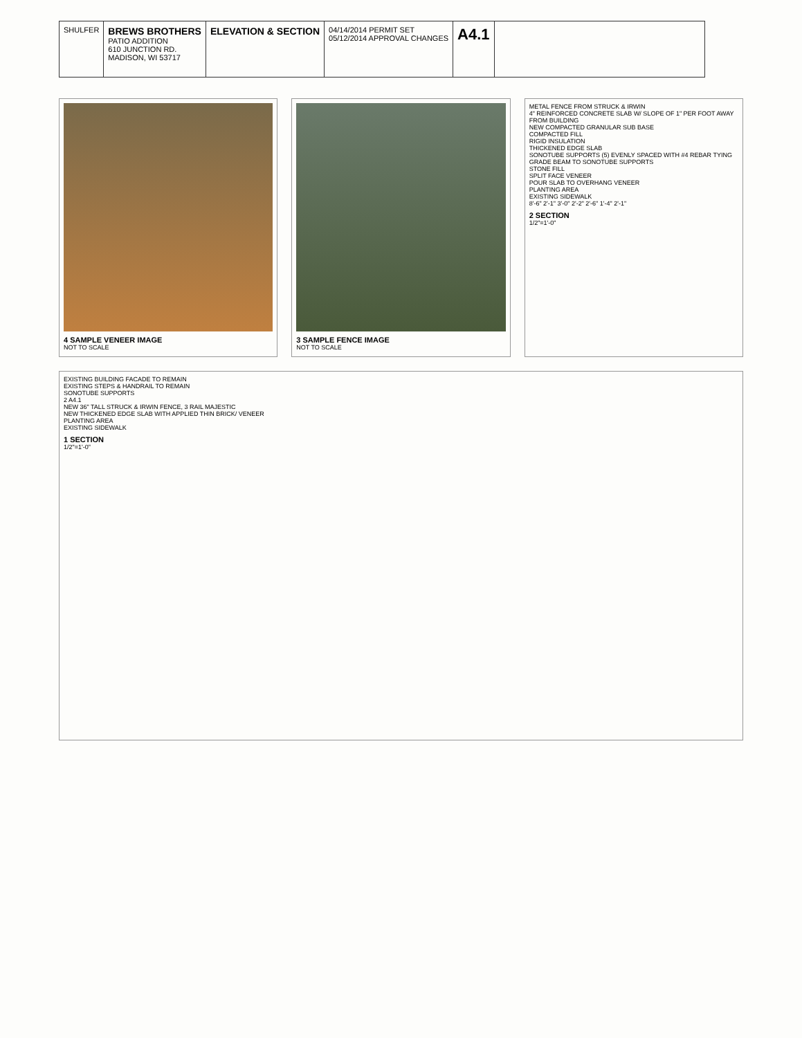SHULFER
BREWS BROTHERS
PATIO ADDITION
610 JUNCTION RD.
MADISON, WI 53717
ELEVATION & SECTION
04/14/2014 PERMIT SET
05/12/2014 APPROVAL CHANGES
A4.1
4 SAMPLE VENEER IMAGE
NOT TO SCALE
3 SAMPLE FENCE IMAGE
NOT TO SCALE
METAL FENCE FROM STRUCK & IRWIN
4" REINFORCED CONCRETE SLAB W/ SLOPE OF 1" PER FOOT AWAY FROM BUILDING
NEW COMPACTED GRANULAR SUB BASE
COMPACTED FILL
RIGID INSULATION
THICKENED EDGE SLAB
SONOTUBE SUPPORTS (5) EVENLY SPACED WITH #4 REBAR TYING GRADE BEAM TO SONOTUBE SUPPORTS
STONE FILL
SPLIT FACE VENEER
POUR SLAB TO OVERHANG VENEER
PLANTING AREA
EXISTING SIDEWALK
8'-6" 2'-1" 3'-0" 2'-2" 2'-6" 1'-4" 2'-1"
2 SECTION
1/2"=1'-0"
EXISTING BUILDING FACADE TO REMAIN
EXISTING STEPS & HANDRAIL TO REMAIN
SONOTUBE SUPPORTS
2 A4.1
NEW 36" TALL STRUCK & IRWIN FENCE, 3 RAIL MAJESTIC
NEW THICKENED EDGE SLAB WITH APPLIED THIN BRICK/ VENEER
PLANTING AREA
EXISTING SIDEWALK
1 SECTION
1/2"=1'-0"